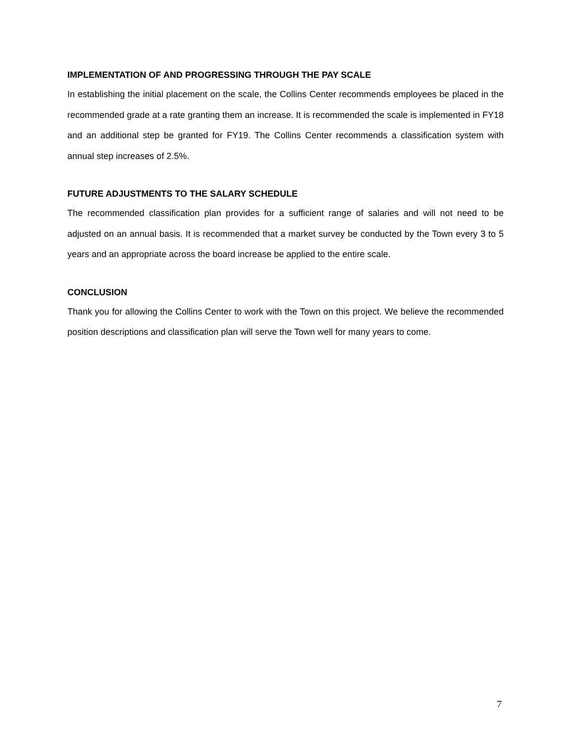IMPLEMENTATION OF AND PROGRESSING THROUGH THE PAY SCALE
In establishing the initial placement on the scale, the Collins Center recommends employees be placed in the recommended grade at a rate granting them an increase. It is recommended the scale is implemented in FY18 and an additional step be granted for FY19. The Collins Center recommends a classification system with annual step increases of 2.5%.
FUTURE ADJUSTMENTS TO THE SALARY SCHEDULE
The recommended classification plan provides for a sufficient range of salaries and will not need to be adjusted on an annual basis. It is recommended that a market survey be conducted by the Town every 3 to 5 years and an appropriate across the board increase be applied to the entire scale.
CONCLUSION
Thank you for allowing the Collins Center to work with the Town on this project. We believe the recommended position descriptions and classification plan will serve the Town well for many years to come.
7